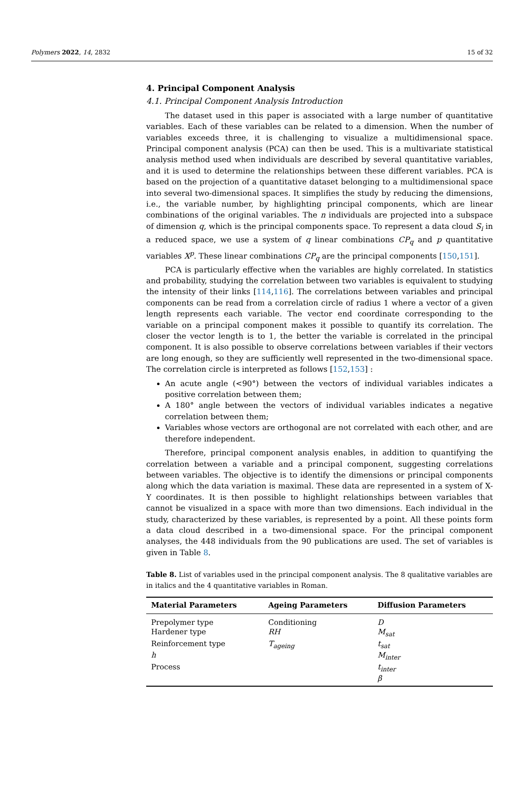Polymers 2022, 14, 2832 15 of 32
4. Principal Component Analysis
4.1. Principal Component Analysis Introduction
The dataset used in this paper is associated with a large number of quantitative variables. Each of these variables can be related to a dimension. When the number of variables exceeds three, it is challenging to visualize a multidimensional space. Principal component analysis (PCA) can then be used. This is a multivariate statistical analysis method used when individuals are described by several quantitative variables, and it is used to determine the relationships between these different variables. PCA is based on the projection of a quantitative dataset belonging to a multidimensional space into several two-dimensional spaces. It simplifies the study by reducing the dimensions, i.e., the variable number, by highlighting principal components, which are linear combinations of the original variables. The n individuals are projected into a subspace of dimension q, which is the principal components space. To represent a data cloud S<sub>i</sub> in a reduced space, we use a system of q linear combinations CP<sub>q</sub> and p quantitative variables X<sup>p</sup>. These linear combinations CP<sub>q</sub> are the principal components [150,151].
PCA is particularly effective when the variables are highly correlated. In statistics and probability, studying the correlation between two variables is equivalent to studying the intensity of their links [114,116]. The correlations between variables and principal components can be read from a correlation circle of radius 1 where a vector of a given length represents each variable. The vector end coordinate corresponding to the variable on a principal component makes it possible to quantify its correlation. The closer the vector length is to 1, the better the variable is correlated in the principal component. It is also possible to observe correlations between variables if their vectors are long enough, so they are sufficiently well represented in the two-dimensional space. The correlation circle is interpreted as follows [152,153] :
An acute angle (<90°) between the vectors of individual variables indicates a positive correlation between them;
A 180° angle between the vectors of individual variables indicates a negative correlation between them;
Variables whose vectors are orthogonal are not correlated with each other, and are therefore independent.
Therefore, principal component analysis enables, in addition to quantifying the correlation between a variable and a principal component, suggesting correlations between variables. The objective is to identify the dimensions or principal components along which the data variation is maximal. These data are represented in a system of X-Y coordinates. It is then possible to highlight relationships between variables that cannot be visualized in a space with more than two dimensions. Each individual in the study, characterized by these variables, is represented by a point. All these points form a data cloud described in a two-dimensional space. For the principal component analyses, the 448 individuals from the 90 publications are used. The set of variables is given in Table 8.
Table 8. List of variables used in the principal component analysis. The 8 qualitative variables are in italics and the 4 quantitative variables in Roman.
| Material Parameters | Ageing Parameters | Diffusion Parameters |
| --- | --- | --- |
| Prepolymer type | Conditioning | D |
| Hardener type | RH | M<sub>sat</sub> |
| Reinforcement type | T<sub>ageing</sub> | t<sub>sat</sub> |
| h | | M<sub>inter</sub> |
| Process | | t<sub>inter</sub> |
| | | β |